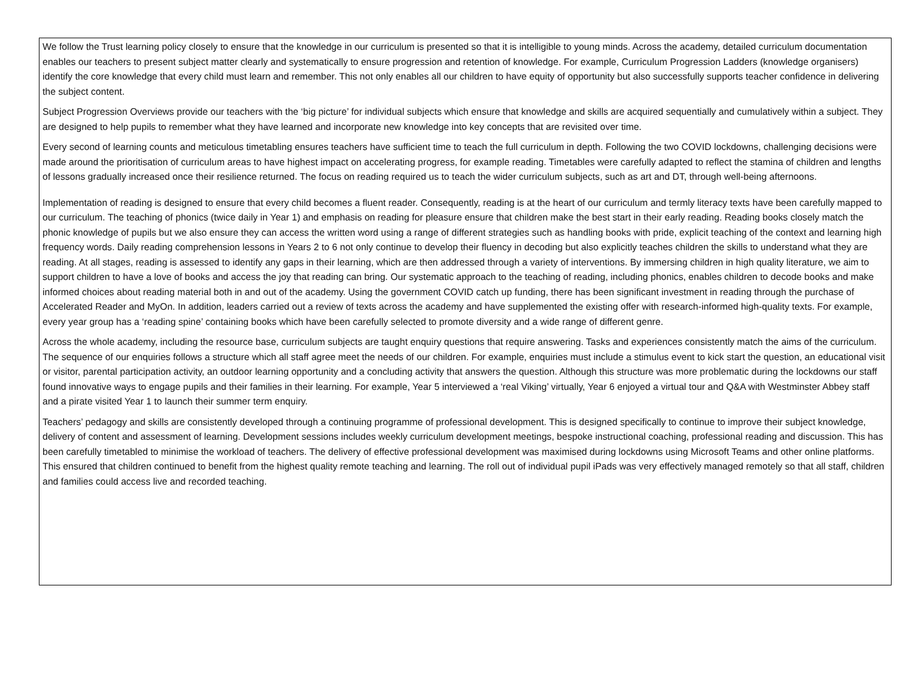We follow the Trust learning policy closely to ensure that the knowledge in our curriculum is presented so that it is intelligible to young minds. Across the academy, detailed curriculum documentation enables our teachers to present subject matter clearly and systematically to ensure progression and retention of knowledge. For example, Curriculum Progression Ladders (knowledge organisers) identify the core knowledge that every child must learn and remember. This not only enables all our children to have equity of opportunity but also successfully supports teacher confidence in delivering the subject content.
Subject Progression Overviews provide our teachers with the ‘big picture’ for individual subjects which ensure that knowledge and skills are acquired sequentially and cumulatively within a subject. They are designed to help pupils to remember what they have learned and incorporate new knowledge into key concepts that are revisited over time.
Every second of learning counts and meticulous timetabling ensures teachers have sufficient time to teach the full curriculum in depth. Following the two COVID lockdowns, challenging decisions were made around the prioritisation of curriculum areas to have highest impact on accelerating progress, for example reading. Timetables were carefully adapted to reflect the stamina of children and lengths of lessons gradually increased once their resilience returned. The focus on reading required us to teach the wider curriculum subjects, such as art and DT, through well-being afternoons.
Implementation of reading is designed to ensure that every child becomes a fluent reader. Consequently, reading is at the heart of our curriculum and termly literacy texts have been carefully mapped to our curriculum. The teaching of phonics (twice daily in Year 1) and emphasis on reading for pleasure ensure that children make the best start in their early reading. Reading books closely match the phonic knowledge of pupils but we also ensure they can access the written word using a range of different strategies such as handling books with pride, explicit teaching of the context and learning high frequency words. Daily reading comprehension lessons in Years 2 to 6 not only continue to develop their fluency in decoding but also explicitly teaches children the skills to understand what they are reading. At all stages, reading is assessed to identify any gaps in their learning, which are then addressed through a variety of interventions. By immersing children in high quality literature, we aim to support children to have a love of books and access the joy that reading can bring. Our systematic approach to the teaching of reading, including phonics, enables children to decode books and make informed choices about reading material both in and out of the academy. Using the government COVID catch up funding, there has been significant investment in reading through the purchase of Accelerated Reader and MyOn. In addition, leaders carried out a review of texts across the academy and have supplemented the existing offer with research-informed high-quality texts. For example, every year group has a ‘reading spine’ containing books which have been carefully selected to promote diversity and a wide range of different genre.
Across the whole academy, including the resource base, curriculum subjects are taught enquiry questions that require answering. Tasks and experiences consistently match the aims of the curriculum. The sequence of our enquiries follows a structure which all staff agree meet the needs of our children. For example, enquiries must include a stimulus event to kick start the question, an educational visit or visitor, parental participation activity, an outdoor learning opportunity and a concluding activity that answers the question. Although this structure was more problematic during the lockdowns our staff found innovative ways to engage pupils and their families in their learning. For example, Year 5 interviewed a ‘real Viking’ virtually, Year 6 enjoyed a virtual tour and Q&A with Westminster Abbey staff and a pirate visited Year 1 to launch their summer term enquiry.
Teachers’ pedagogy and skills are consistently developed through a continuing programme of professional development. This is designed specifically to continue to improve their subject knowledge, delivery of content and assessment of learning. Development sessions includes weekly curriculum development meetings, bespoke instructional coaching, professional reading and discussion. This has been carefully timetabled to minimise the workload of teachers. The delivery of effective professional development was maximised during lockdowns using Microsoft Teams and other online platforms. This ensured that children continued to benefit from the highest quality remote teaching and learning. The roll out of individual pupil iPads was very effectively managed remotely so that all staff, children and families could access live and recorded teaching.